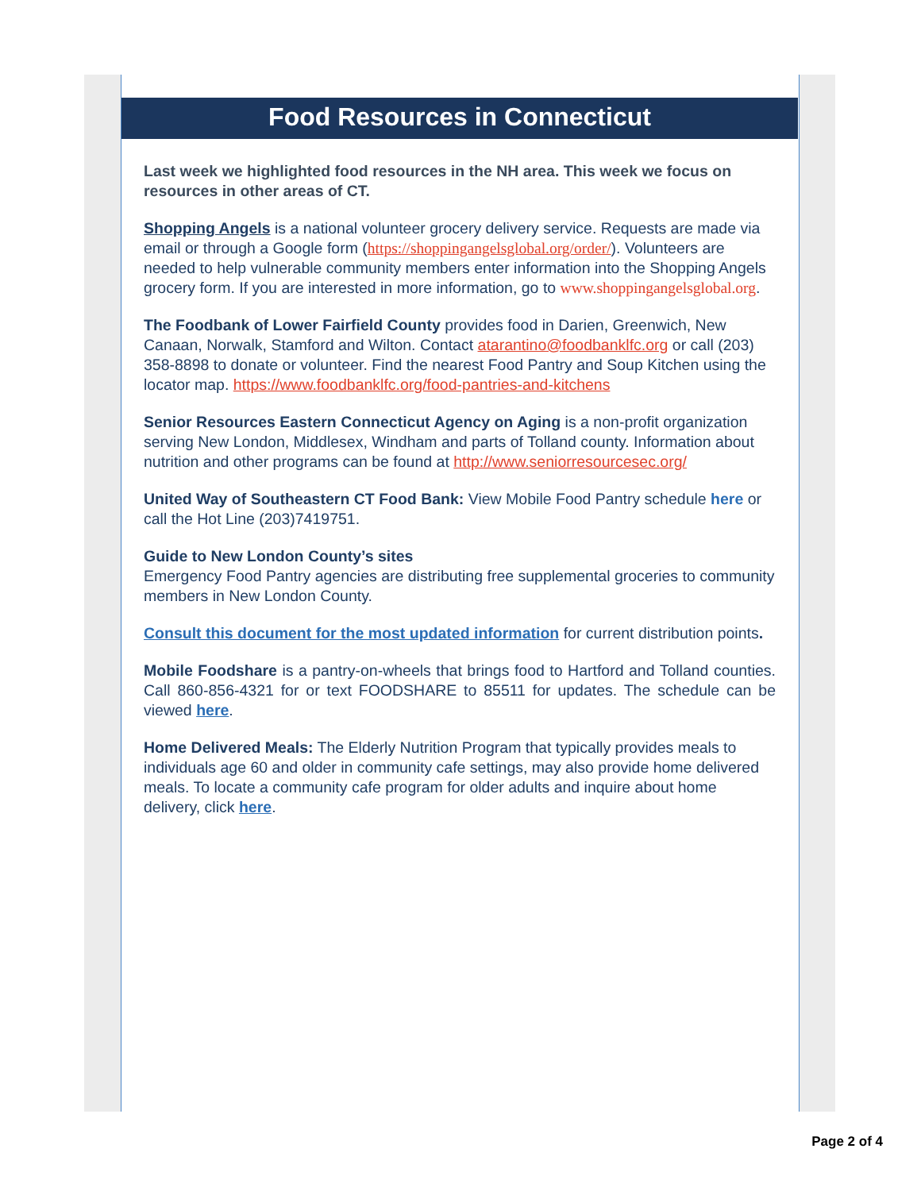Food Resources in Connecticut
Last week we highlighted food resources in the NH area. This week we focus on resources in other areas of CT.
Shopping Angels is a national volunteer grocery delivery service. Requests are made via email or through a Google form (https://shoppingangelsglobal.org/order/). Volunteers are needed to help vulnerable community members enter information into the Shopping Angels grocery form. If you are interested in more information, go to www.shoppingangelsglobal.org.
The Foodbank of Lower Fairfield County provides food in Darien, Greenwich, New Canaan, Norwalk, Stamford and Wilton. Contact atarantino@foodbanklfc.org or call (203) 358-8898 to donate or volunteer. Find the nearest Food Pantry and Soup Kitchen using the locator map. https://www.foodbanklfc.org/food-pantries-and-kitchens
Senior Resources Eastern Connecticut Agency on Aging is a non-profit organization serving New London, Middlesex, Windham and parts of Tolland county. Information about nutrition and other programs can be found at http://www.seniorresourcesec.org/
United Way of Southeastern CT Food Bank: View Mobile Food Pantry schedule here or call the Hot Line (203)7419751.
Guide to New London County’s sites
Emergency Food Pantry agencies are distributing free supplemental groceries to community members in New London County.
Consult this document for the most updated information for current distribution points.
Mobile Foodshare is a pantry-on-wheels that brings food to Hartford and Tolland counties. Call 860-856-4321 for or text FOODSHARE to 85511 for updates. The schedule can be viewed here.
Home Delivered Meals: The Elderly Nutrition Program that typically provides meals to individuals age 60 and older in community cafe settings, may also provide home delivered meals. To locate a community cafe program for older adults and inquire about home delivery, click here.
Page 2 of 4